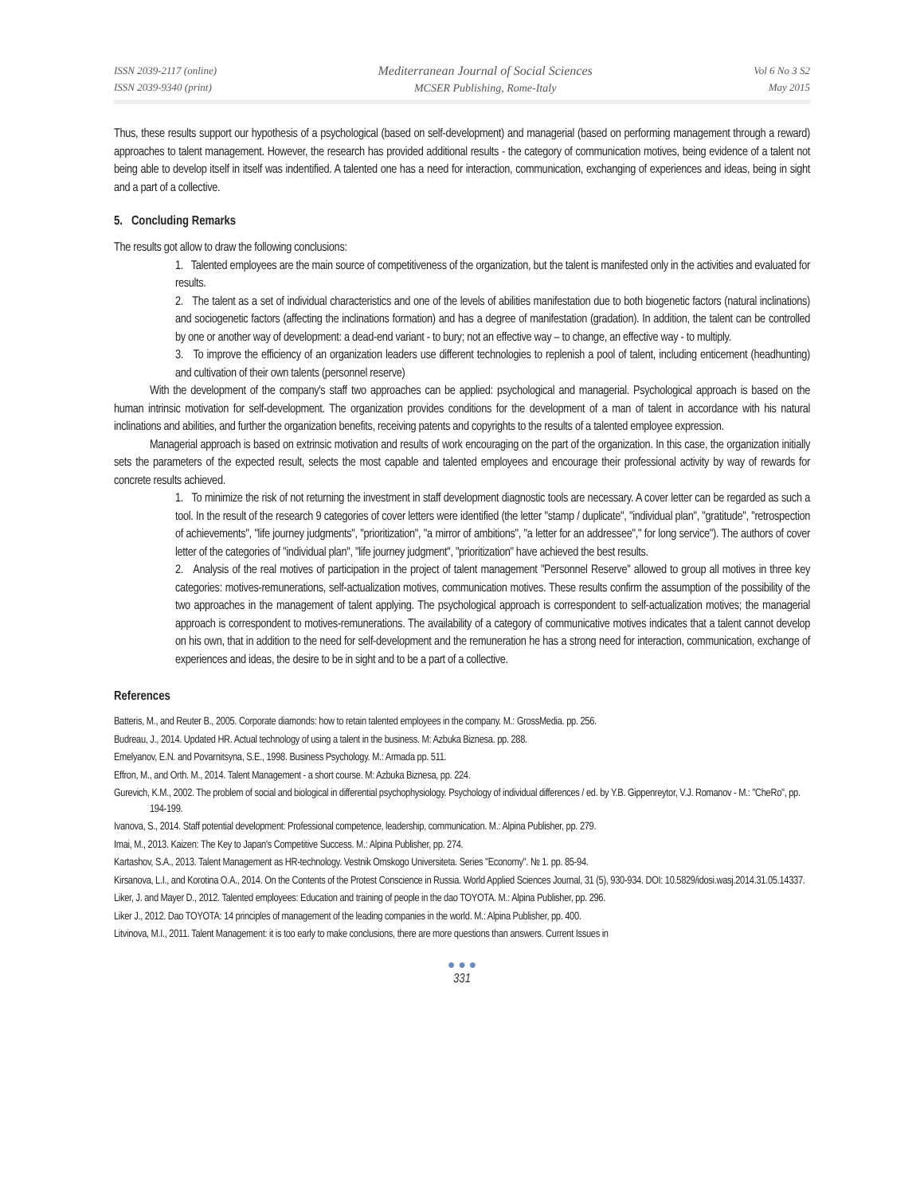ISSN 2039-2117 (online)
ISSN 2039-9340 (print)
Mediterranean Journal of Social Sciences
MCSER Publishing, Rome-Italy
Vol 6 No 3 S2
May 2015
Thus, these results support our hypothesis of a psychological (based on self-development) and managerial (based on performing management through a reward) approaches to talent management. However, the research has provided additional results - the category of communication motives, being evidence of a talent not being able to develop itself in itself was indentified. A talented one has a need for interaction, communication, exchanging of experiences and ideas, being in sight and a part of a collective.
5. Concluding Remarks
The results got allow to draw the following conclusions:
1. Talented employees are the main source of competitiveness of the organization, but the talent is manifested only in the activities and evaluated for results.
2. The talent as a set of individual characteristics and one of the levels of abilities manifestation due to both biogenetic factors (natural inclinations) and sociogenetic factors (affecting the inclinations formation) and has a degree of manifestation (gradation). In addition, the talent can be controlled by one or another way of development: a dead-end variant - to bury; not an effective way – to change, an effective way - to multiply.
3. To improve the efficiency of an organization leaders use different technologies to replenish a pool of talent, including enticement (headhunting) and cultivation of their own talents (personnel reserve)
With the development of the company's staff two approaches can be applied: psychological and managerial. Psychological approach is based on the human intrinsic motivation for self-development. The organization provides conditions for the development of a man of talent in accordance with his natural inclinations and abilities, and further the organization benefits, receiving patents and copyrights to the results of a talented employee expression.
Managerial approach is based on extrinsic motivation and results of work encouraging on the part of the organization. In this case, the organization initially sets the parameters of the expected result, selects the most capable and talented employees and encourage their professional activity by way of rewards for concrete results achieved.
1. To minimize the risk of not returning the investment in staff development diagnostic tools are necessary. A cover letter can be regarded as such a tool. In the result of the research 9 categories of cover letters were identified (the letter "stamp / duplicate", "individual plan", "gratitude", "retrospection of achievements", "life journey judgments", "prioritization", "a mirror of ambitions", "a letter for an addressee"," for long service"). The authors of cover letter of the categories of "individual plan", "life journey judgment", "prioritization" have achieved the best results.
2. Analysis of the real motives of participation in the project of talent management "Personnel Reserve" allowed to group all motives in three key categories: motives-remunerations, self-actualization motives, communication motives. These results confirm the assumption of the possibility of the two approaches in the management of talent applying. The psychological approach is correspondent to self-actualization motives; the managerial approach is correspondent to motives-remunerations. The availability of a category of communicative motives indicates that a talent cannot develop on his own, that in addition to the need for self-development and the remuneration he has a strong need for interaction, communication, exchange of experiences and ideas, the desire to be in sight and to be a part of a collective.
References
Batteris, M., and Reuter B., 2005. Corporate diamonds: how to retain talented employees in the company. M.: GrossMedia. pp. 256.
Budreau, J., 2014. Updated HR. Actual technology of using a talent in the business. M: Azbuka Biznesa. pp. 288.
Emelyanov, E.N. and Povarnitsyna, S.E., 1998. Business Psychology. M.: Armada pp. 511.
Effron, M., and Orth. M., 2014. Talent Management - a short course. M: Azbuka Biznesa, pp. 224.
Gurevich, K.M., 2002. The problem of social and biological in differential psychophysiology. Psychology of individual differences / ed. by Y.B. Gippenreytor, V.J. Romanov - M.: "CheRo", pp. 194-199.
Ivanova, S., 2014. Staff potential development: Professional competence, leadership, communication. M.: Alpina Publisher, pp. 279.
Imai, M., 2013. Kaizen: The Key to Japan's Competitive Success. M.: Alpina Publisher, pp. 274.
Kartashov, S.A., 2013. Talent Management as HR-technology. Vestnik Omskogo Universiteta. Series "Economy". № 1. pp. 85-94.
Kirsanova, L.I., and Korotina O.A., 2014. On the Contents of the Protest Conscience in Russia. World Applied Sciences Journal, 31 (5), 930-934. DOI: 10.5829/idosi.wasj.2014.31.05.14337.
Liker, J. and Mayer D., 2012. Talented employees: Education and training of people in the dao TOYOTA. M.: Alpina Publisher, pp. 296.
Liker J., 2012. Dao TOYOTA: 14 principles of management of the leading companies in the world. M.: Alpina Publisher, pp. 400.
Litvinova, M.I., 2011. Talent Management: it is too early to make conclusions, there are more questions than answers. Current Issues in
● ● ●
331